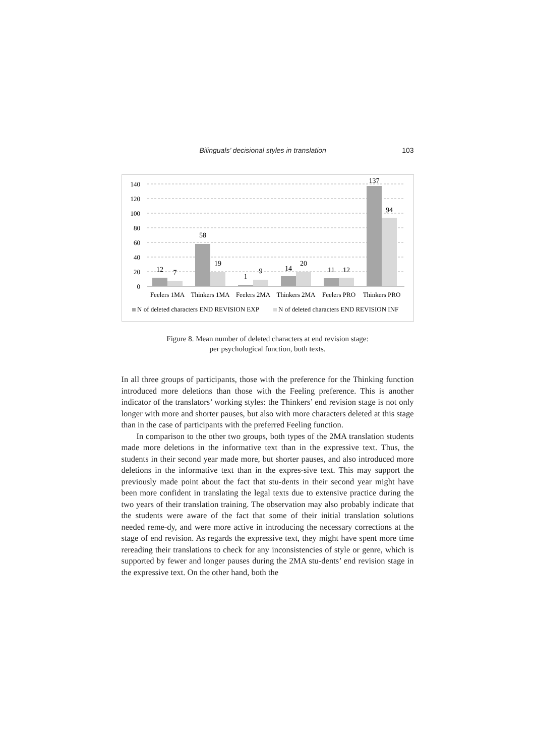Bilinguals’ decisional styles in translation 103
140
120
100
80
60
40
20
0
12
7
58
19
1
9
14
20
11
12
137
94
Feelers 1MA
Thinkers 1MA
Feelers 2MA
Thinkers 2MA
Feelers PRO
Thinkers PRO
N of deleted characters END REVISION EXP
N of deleted characters END REVISION INF
Figure 8. Mean number of deleted characters at end revision stage:
per psychological function, both texts.
In all three groups of participants, those with the preference for the Thinking function introduced more deletions than those with the Feeling preference. This is another indicator of the translators’ working styles: the Thinkers’ end revision stage is not only longer with more and shorter pauses, but also with more characters deleted at this stage than in the case of participants with the preferred Feeling function.
In comparison to the other two groups, both types of the 2MA translation students made more deletions in the informative text than in the expressive text. Thus, the students in their second year made more, but shorter pauses, and also introduced more deletions in the informative text than in the expres-sive text. This may support the previously made point about the fact that stu-dents in their second year might have been more confident in translating the legal texts due to extensive practice during the two years of their translation training. The observation may also probably indicate that the students were aware of the fact that some of their initial translation solutions needed reme-dy, and were more active in introducing the necessary corrections at the stage of end revision. As regards the expressive text, they might have spent more time rereading their translations to check for any inconsistencies of style or genre, which is supported by fewer and longer pauses during the 2MA stu-dents’ end revision stage in the expressive text. On the other hand, both the